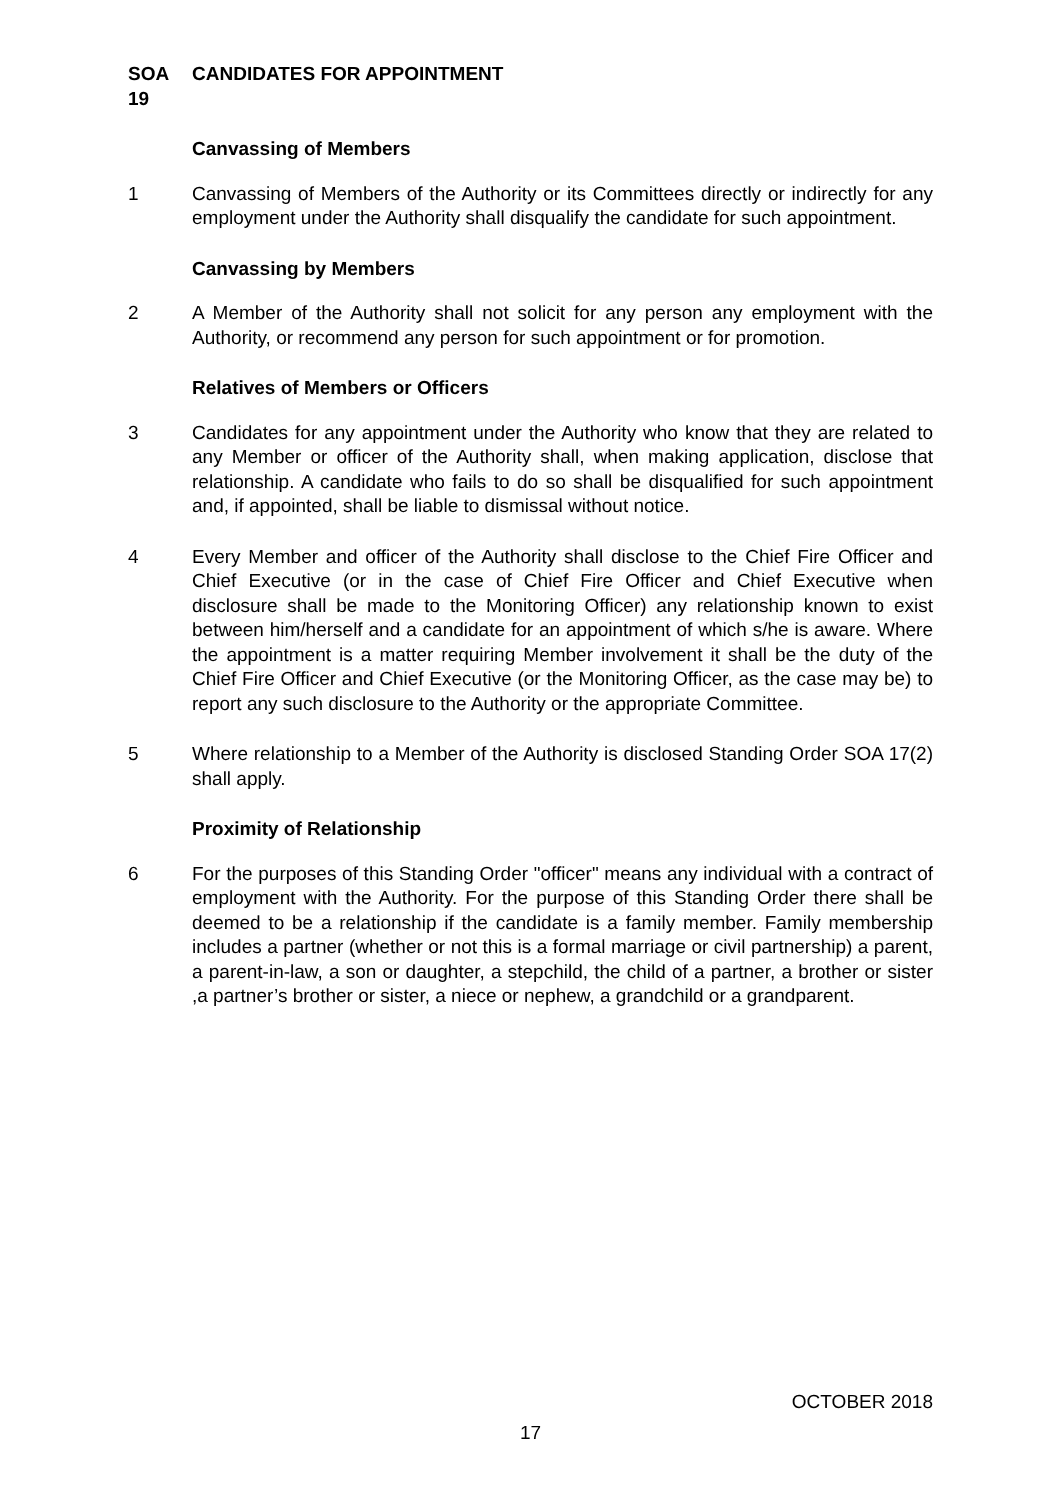SOA 19 CANDIDATES FOR APPOINTMENT
Canvassing of Members
1 Canvassing of Members of the Authority or its Committees directly or indirectly for any employment under the Authority shall disqualify the candidate for such appointment.
Canvassing by Members
2 A Member of the Authority shall not solicit for any person any employment with the Authority, or recommend any person for such appointment or for promotion.
Relatives of Members or Officers
3 Candidates for any appointment under the Authority who know that they are related to any Member or officer of the Authority shall, when making application, disclose that relationship. A candidate who fails to do so shall be disqualified for such appointment and, if appointed, shall be liable to dismissal without notice.
4 Every Member and officer of the Authority shall disclose to the Chief Fire Officer and Chief Executive (or in the case of Chief Fire Officer and Chief Executive when disclosure shall be made to the Monitoring Officer) any relationship known to exist between him/herself and a candidate for an appointment of which s/he is aware. Where the appointment is a matter requiring Member involvement it shall be the duty of the Chief Fire Officer and Chief Executive (or the Monitoring Officer, as the case may be) to report any such disclosure to the Authority or the appropriate Committee.
5 Where relationship to a Member of the Authority is disclosed Standing Order SOA 17(2) shall apply.
Proximity of Relationship
6 For the purposes of this Standing Order "officer" means any individual with a contract of employment with the Authority. For the purpose of this Standing Order there shall be deemed to be a relationship if the candidate is a family member. Family membership includes a partner (whether or not this is a formal marriage or civil partnership) a parent, a parent-in-law, a son or daughter, a stepchild, the child of a partner, a brother or sister ,a partner’s brother or sister, a niece or nephew, a grandchild or a grandparent.
OCTOBER 2018
17